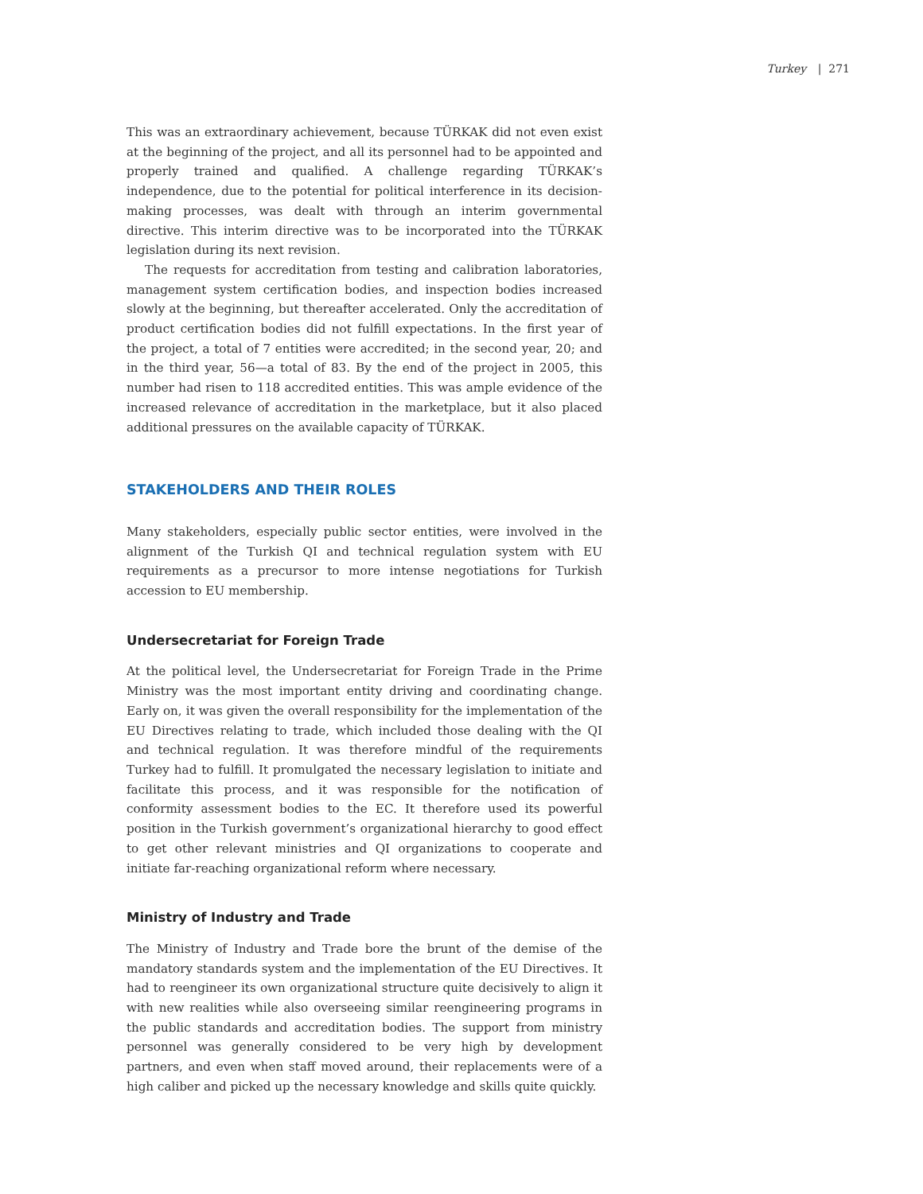Turkey | 271
This was an extraordinary achievement, because TÜRKAK did not even exist at the beginning of the project, and all its personnel had to be appointed and properly trained and qualified. A challenge regarding TÜRKAK’s independence, due to the potential for political interference in its decision-making processes, was dealt with through an interim governmental directive. This interim directive was to be incorporated into the TÜRKAK legislation during its next revision.
The requests for accreditation from testing and calibration laboratories, management system certification bodies, and inspection bodies increased slowly at the beginning, but thereafter accelerated. Only the accreditation of product certification bodies did not fulfill expectations. In the first year of the project, a total of 7 entities were accredited; in the second year, 20; and in the third year, 56—a total of 83. By the end of the project in 2005, this number had risen to 118 accredited entities. This was ample evidence of the increased relevance of accreditation in the marketplace, but it also placed additional pressures on the available capacity of TÜRKAK.
STAKEHOLDERS AND THEIR ROLES
Many stakeholders, especially public sector entities, were involved in the alignment of the Turkish QI and technical regulation system with EU requirements as a precursor to more intense negotiations for Turkish accession to EU membership.
Undersecretariat for Foreign Trade
At the political level, the Undersecretariat for Foreign Trade in the Prime Ministry was the most important entity driving and coordinating change. Early on, it was given the overall responsibility for the implementation of the EU Directives relating to trade, which included those dealing with the QI and technical regulation. It was therefore mindful of the requirements Turkey had to fulfill. It promulgated the necessary legislation to initiate and facilitate this process, and it was responsible for the notification of conformity assessment bodies to the EC. It therefore used its powerful position in the Turkish government’s organizational hierarchy to good effect to get other relevant ministries and QI organizations to cooperate and initiate far-reaching organizational reform where necessary.
Ministry of Industry and Trade
The Ministry of Industry and Trade bore the brunt of the demise of the mandatory standards system and the implementation of the EU Directives. It had to reengineer its own organizational structure quite decisively to align it with new realities while also overseeing similar reengineering programs in the public standards and accreditation bodies. The support from ministry personnel was generally considered to be very high by development partners, and even when staff moved around, their replacements were of a high caliber and picked up the necessary knowledge and skills quite quickly.